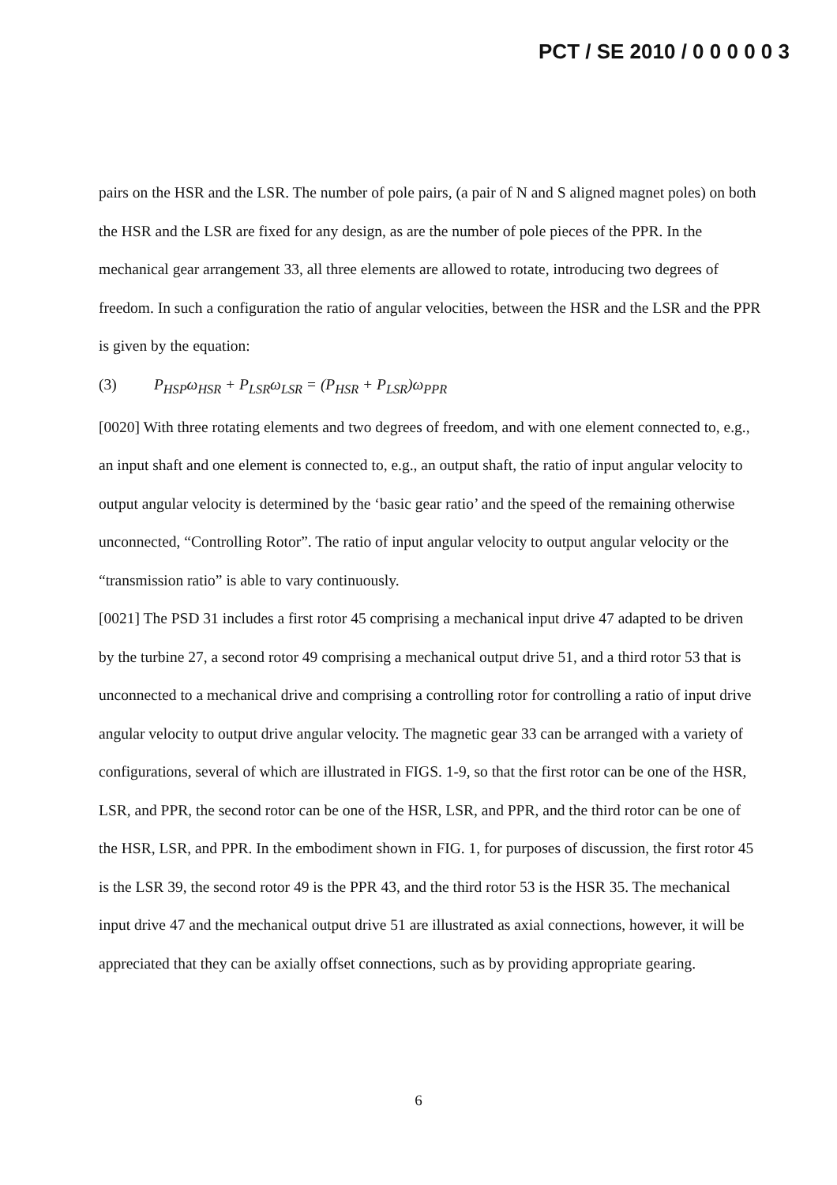PCT / SE 2010 / 0 0 0 0 0 3
pairs on the HSR and the LSR. The number of pole pairs, (a pair of N and S aligned magnet poles) on both the HSR and the LSR are fixed for any design, as are the number of pole pieces of the PPR. In the mechanical gear arrangement 33, all three elements are allowed to rotate, introducing two degrees of freedom. In such a configuration the ratio of angular velocities, between the HSR and the LSR and the PPR is given by the equation:
(3) P<sub>HSP</sub>ω<sub>HSR</sub> + P<sub>LSR</sub>ω<sub>LSR</sub> = (P<sub>HSR</sub> + P<sub>LSR</sub>)ω<sub>PPR</sub>
[0020] With three rotating elements and two degrees of freedom, and with one element connected to, e.g., an input shaft and one element is connected to, e.g., an output shaft, the ratio of input angular velocity to output angular velocity is determined by the ‘basic gear ratio’ and the speed of the remaining otherwise unconnected, “Controlling Rotor”. The ratio of input angular velocity to output angular velocity or the “transmission ratio” is able to vary continuously.
[0021] The PSD 31 includes a first rotor 45 comprising a mechanical input drive 47 adapted to be driven by the turbine 27, a second rotor 49 comprising a mechanical output drive 51, and a third rotor 53 that is unconnected to a mechanical drive and comprising a controlling rotor for controlling a ratio of input drive angular velocity to output drive angular velocity. The magnetic gear 33 can be arranged with a variety of configurations, several of which are illustrated in FIGS. 1-9, so that the first rotor can be one of the HSR, LSR, and PPR, the second rotor can be one of the HSR, LSR, and PPR, and the third rotor can be one of the HSR, LSR, and PPR. In the embodiment shown in FIG. 1, for purposes of discussion, the first rotor 45 is the LSR 39, the second rotor 49 is the PPR 43, and the third rotor 53 is the HSR 35. The mechanical input drive 47 and the mechanical output drive 51 are illustrated as axial connections, however, it will be appreciated that they can be axially offset connections, such as by providing appropriate gearing.
6